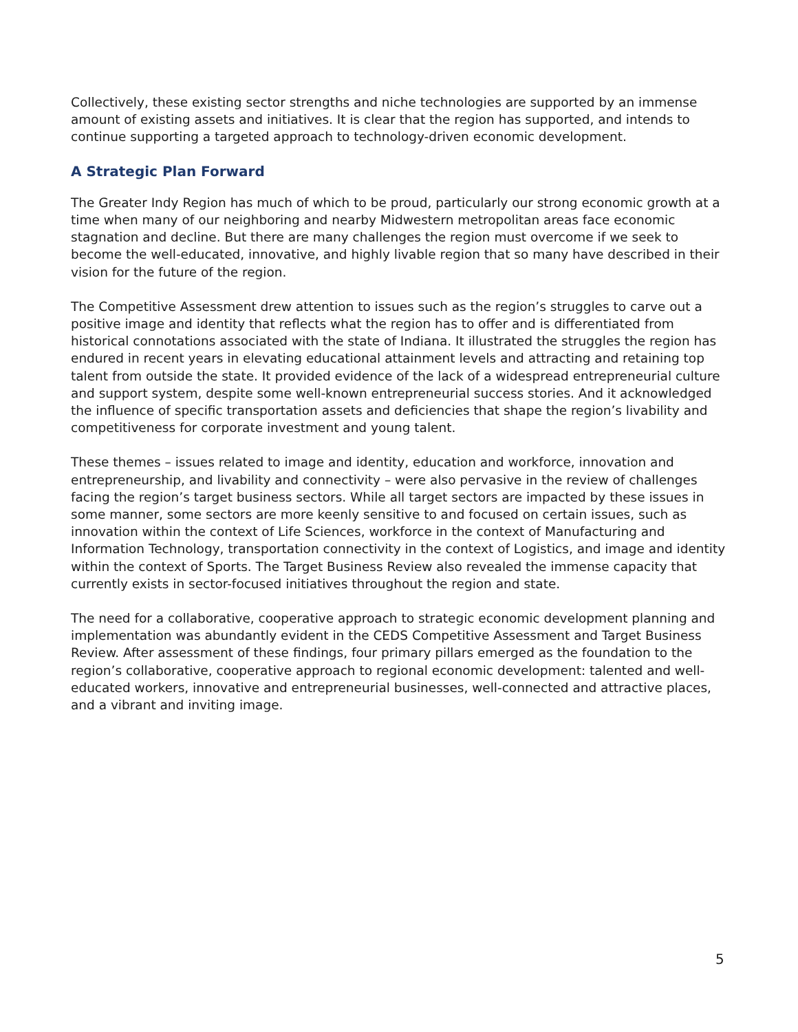Collectively, these existing sector strengths and niche technologies are supported by an immense amount of existing assets and initiatives. It is clear that the region has supported, and intends to continue supporting a targeted approach to technology-driven economic development.
A Strategic Plan Forward
The Greater Indy Region has much of which to be proud, particularly our strong economic growth at a time when many of our neighboring and nearby Midwestern metropolitan areas face economic stagnation and decline. But there are many challenges the region must overcome if we seek to become the well-educated, innovative, and highly livable region that so many have described in their vision for the future of the region.
The Competitive Assessment drew attention to issues such as the region’s struggles to carve out a positive image and identity that reflects what the region has to offer and is differentiated from historical connotations associated with the state of Indiana. It illustrated the struggles the region has endured in recent years in elevating educational attainment levels and attracting and retaining top talent from outside the state. It provided evidence of the lack of a widespread entrepreneurial culture and support system, despite some well-known entrepreneurial success stories. And it acknowledged the influence of specific transportation assets and deficiencies that shape the region’s livability and competitiveness for corporate investment and young talent.
These themes – issues related to image and identity, education and workforce, innovation and entrepreneurship, and livability and connectivity – were also pervasive in the review of challenges facing the region’s target business sectors. While all target sectors are impacted by these issues in some manner, some sectors are more keenly sensitive to and focused on certain issues, such as innovation within the context of Life Sciences, workforce in the context of Manufacturing and Information Technology, transportation connectivity in the context of Logistics, and image and identity within the context of Sports. The Target Business Review also revealed the immense capacity that currently exists in sector-focused initiatives throughout the region and state.
The need for a collaborative, cooperative approach to strategic economic development planning and implementation was abundantly evident in the CEDS Competitive Assessment and Target Business Review. After assessment of these findings, four primary pillars emerged as the foundation to the region’s collaborative, cooperative approach to regional economic development: talented and well-educated workers, innovative and entrepreneurial businesses, well-connected and attractive places, and a vibrant and inviting image.
5